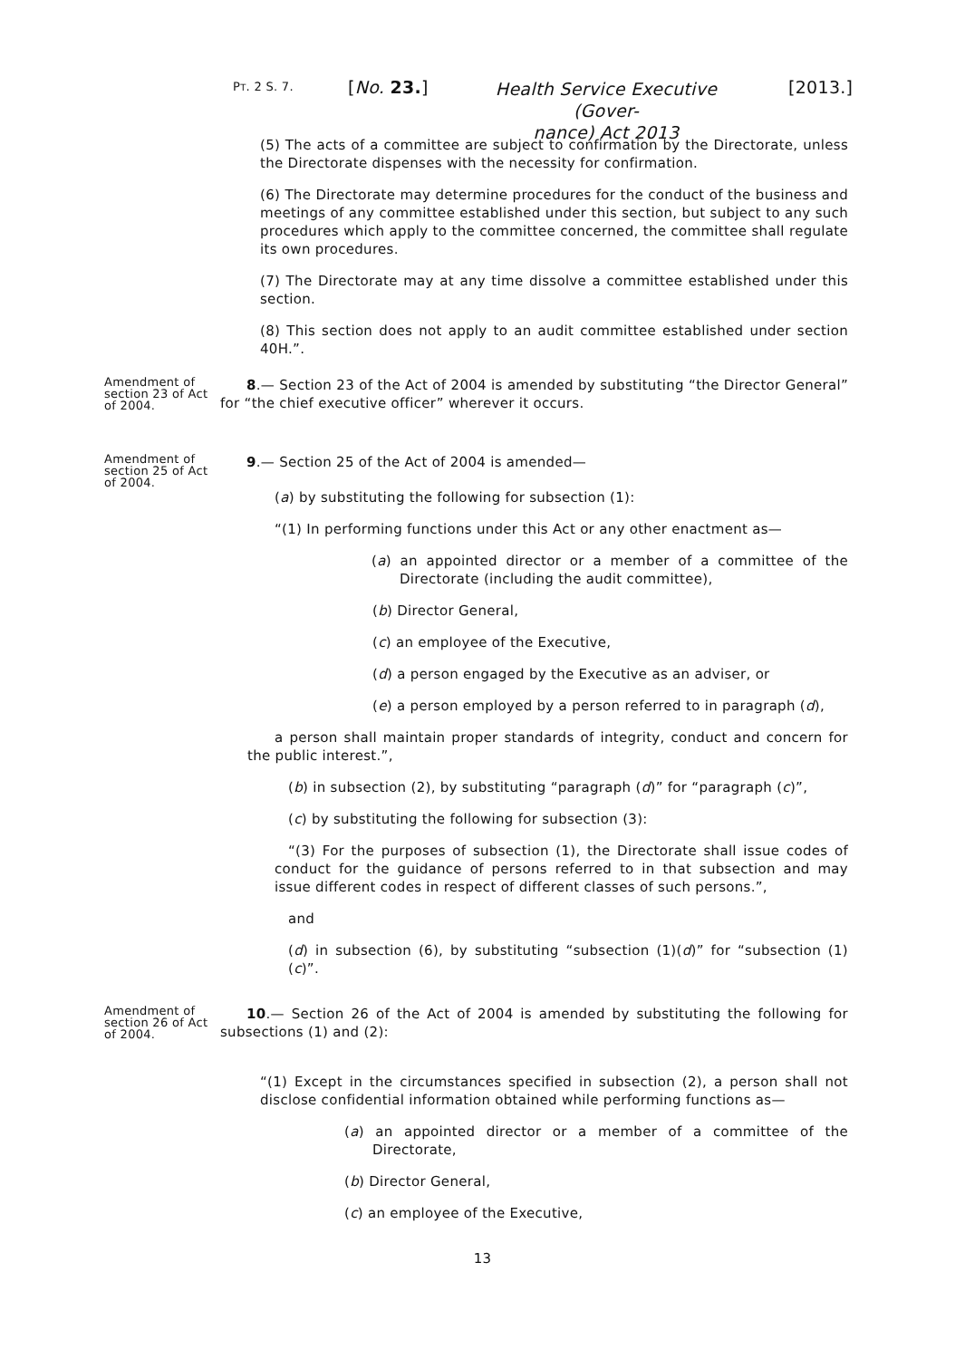PT. 2 S. 7. [No. 23.]
Health Service Executive (Gover-
nance) Act 2013
[2013.]
(5) The acts of a committee are subject to confirmation by the Directorate, unless the Directorate dispenses with the necessity for confirmation.
(6) The Directorate may determine procedures for the conduct of the business and meetings of any committee established under this section, but subject to any such procedures which apply to the committee concerned, the committee shall regulate its own procedures.
(7) The Directorate may at any time dissolve a committee established under this section.
(8) This section does not apply to an audit committee established under section 40H.”.
Amendment of section 23 of Act of 2004.
8.— Section 23 of the Act of 2004 is amended by substituting “the Director General” for “the chief executive officer” wherever it occurs.
Amendment of section 25 of Act of 2004.
9.— Section 25 of the Act of 2004 is amended—
(a) by substituting the following for subsection (1):
“(1) In performing functions under this Act or any other enactment as—
(a) an appointed director or a member of a committee of the Directorate (including the audit committee),
(b) Director General,
(c) an employee of the Executive,
(d) a person engaged by the Executive as an adviser, or
(e) a person employed by a person referred to in paragraph (d),
a person shall maintain proper standards of integrity, conduct and concern for the public interest.”,
(b) in subsection (2), by substituting “paragraph (d)” for “paragraph (c)”,
(c) by substituting the following for subsection (3):
“(3) For the purposes of subsection (1), the Directorate shall issue codes of conduct for the guidance of persons referred to in that subsection and may issue different codes in respect of different classes of such persons.”,
and
(d) in subsection (6), by substituting “subsection (1)(d)” for “subsection (1)(c)”.
Amendment of section 26 of Act of 2004.
10.— Section 26 of the Act of 2004 is amended by substituting the following for subsections (1) and (2):
“(1) Except in the circumstances specified in subsection (2), a person shall not disclose confidential information obtained while performing functions as—
(a) an appointed director or a member of a committee of the Directorate,
(b) Director General,
(c) an employee of the Executive,
13